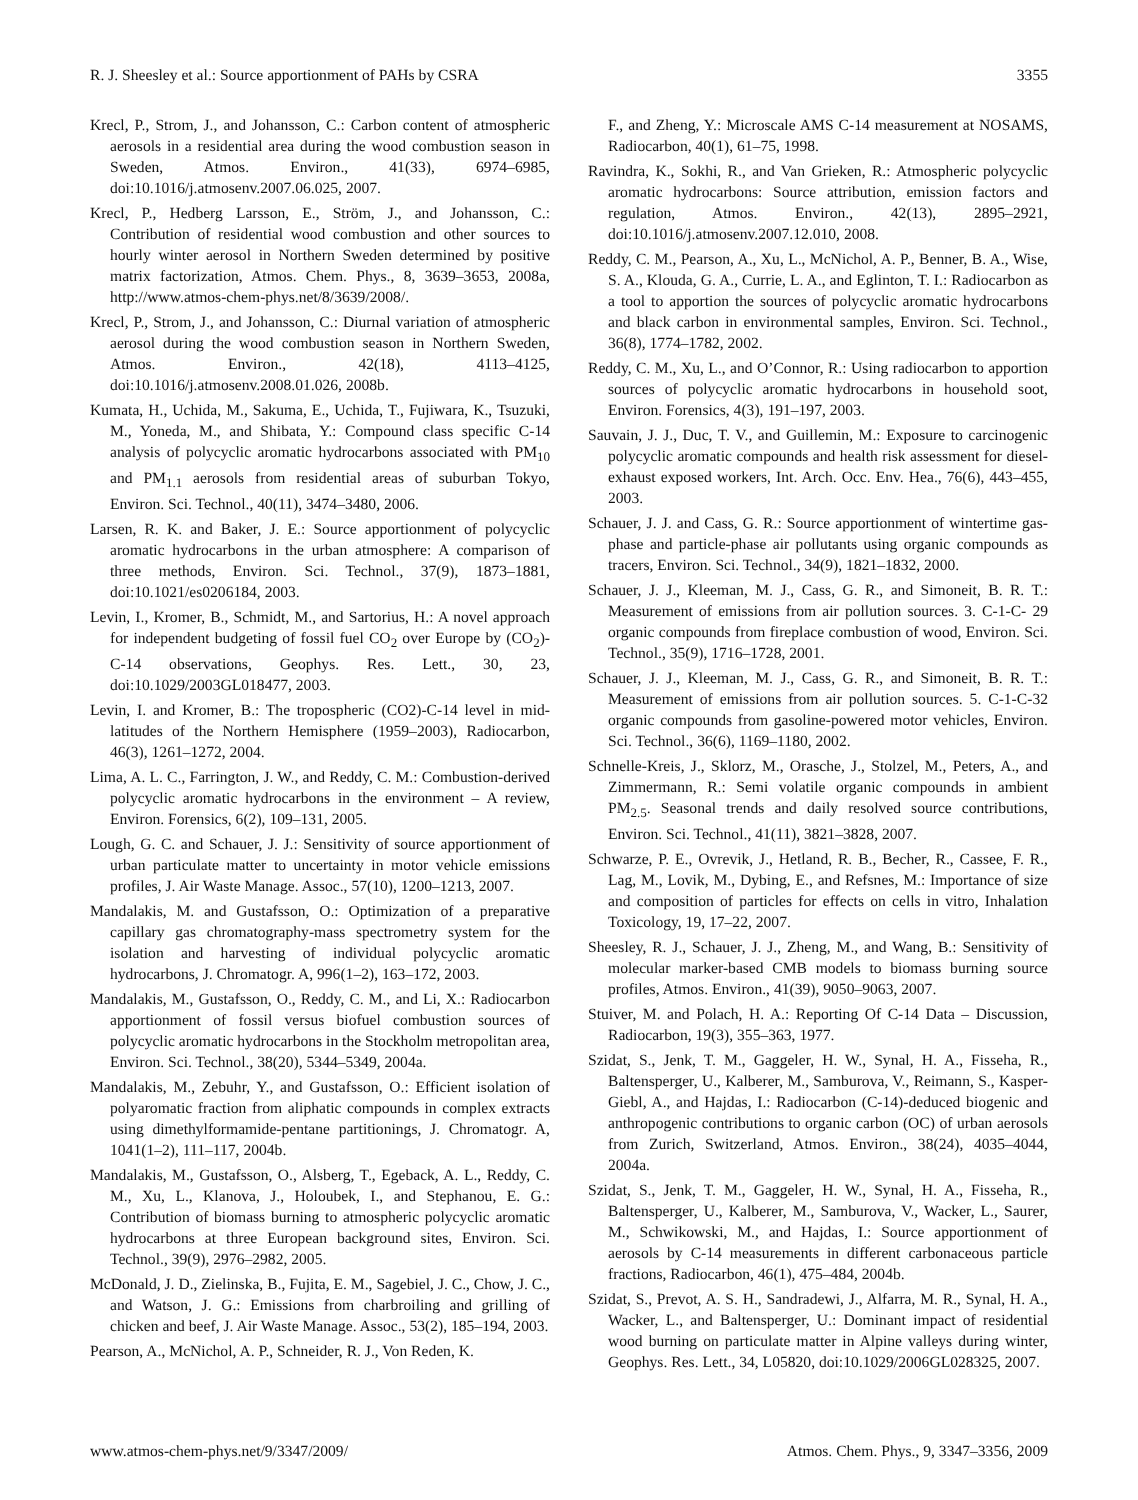R. J. Sheesley et al.: Source apportionment of PAHs by CSRA 3355
Krecl, P., Strom, J., and Johansson, C.: Carbon content of atmospheric aerosols in a residential area during the wood combustion season in Sweden, Atmos. Environ., 41(33), 6974–6985, doi:10.1016/j.atmosenv.2007.06.025, 2007.
Krecl, P., Hedberg Larsson, E., Ström, J., and Johansson, C.: Contribution of residential wood combustion and other sources to hourly winter aerosol in Northern Sweden determined by positive matrix factorization, Atmos. Chem. Phys., 8, 3639–3653, 2008a, http://www.atmos-chem-phys.net/8/3639/2008/.
Krecl, P., Strom, J., and Johansson, C.: Diurnal variation of atmospheric aerosol during the wood combustion season in Northern Sweden, Atmos. Environ., 42(18), 4113–4125, doi:10.1016/j.atmosenv.2008.01.026, 2008b.
Kumata, H., Uchida, M., Sakuma, E., Uchida, T., Fujiwara, K., Tsuzuki, M., Yoneda, M., and Shibata, Y.: Compound class specific C-14 analysis of polycyclic aromatic hydrocarbons associated with PM<sub>10</sub> and PM<sub>1.1</sub> aerosols from residential areas of suburban Tokyo, Environ. Sci. Technol., 40(11), 3474–3480, 2006.
Larsen, R. K. and Baker, J. E.: Source apportionment of polycyclic aromatic hydrocarbons in the urban atmosphere: A comparison of three methods, Environ. Sci. Technol., 37(9), 1873–1881, doi:10.1021/es0206184, 2003.
Levin, I., Kromer, B., Schmidt, M., and Sartorius, H.: A novel approach for independent budgeting of fossil fuel CO<sub>2</sub> over Europe by (CO<sub>2</sub>)-C-14 observations, Geophys. Res. Lett., 30, 23, doi:10.1029/2003GL018477, 2003.
Levin, I. and Kromer, B.: The tropospheric (CO2)-C-14 level in mid-latitudes of the Northern Hemisphere (1959–2003), Radiocarbon, 46(3), 1261–1272, 2004.
Lima, A. L. C., Farrington, J. W., and Reddy, C. M.: Combustion-derived polycyclic aromatic hydrocarbons in the environment – A review, Environ. Forensics, 6(2), 109–131, 2005.
Lough, G. C. and Schauer, J. J.: Sensitivity of source apportionment of urban particulate matter to uncertainty in motor vehicle emissions profiles, J. Air Waste Manage. Assoc., 57(10), 1200–1213, 2007.
Mandalakis, M. and Gustafsson, O.: Optimization of a preparative capillary gas chromatography-mass spectrometry system for the isolation and harvesting of individual polycyclic aromatic hydrocarbons, J. Chromatogr. A, 996(1–2), 163–172, 2003.
Mandalakis, M., Gustafsson, O., Reddy, C. M., and Li, X.: Radiocarbon apportionment of fossil versus biofuel combustion sources of polycyclic aromatic hydrocarbons in the Stockholm metropolitan area, Environ. Sci. Technol., 38(20), 5344–5349, 2004a.
Mandalakis, M., Zebuhr, Y., and Gustafsson, O.: Efficient isolation of polyaromatic fraction from aliphatic compounds in complex extracts using dimethylformamide-pentane partitionings, J. Chromatogr. A, 1041(1–2), 111–117, 2004b.
Mandalakis, M., Gustafsson, O., Alsberg, T., Egeback, A. L., Reddy, C. M., Xu, L., Klanova, J., Holoubek, I., and Stephanou, E. G.: Contribution of biomass burning to atmospheric polycyclic aromatic hydrocarbons at three European background sites, Environ. Sci. Technol., 39(9), 2976–2982, 2005.
McDonald, J. D., Zielinska, B., Fujita, E. M., Sagebiel, J. C., Chow, J. C., and Watson, J. G.: Emissions from charbroiling and grilling of chicken and beef, J. Air Waste Manage. Assoc., 53(2), 185–194, 2003.
Pearson, A., McNichol, A. P., Schneider, R. J., Von Reden, K.
F., and Zheng, Y.: Microscale AMS C-14 measurement at NOSAMS, Radiocarbon, 40(1), 61–75, 1998.
Ravindra, K., Sokhi, R., and Van Grieken, R.: Atmospheric polycyclic aromatic hydrocarbons: Source attribution, emission factors and regulation, Atmos. Environ., 42(13), 2895–2921, doi:10.1016/j.atmosenv.2007.12.010, 2008.
Reddy, C. M., Pearson, A., Xu, L., McNichol, A. P., Benner, B. A., Wise, S. A., Klouda, G. A., Currie, L. A., and Eglinton, T. I.: Radiocarbon as a tool to apportion the sources of polycyclic aromatic hydrocarbons and black carbon in environmental samples, Environ. Sci. Technol., 36(8), 1774–1782, 2002.
Reddy, C. M., Xu, L., and O’Connor, R.: Using radiocarbon to apportion sources of polycyclic aromatic hydrocarbons in household soot, Environ. Forensics, 4(3), 191–197, 2003.
Sauvain, J. J., Duc, T. V., and Guillemin, M.: Exposure to carcinogenic polycyclic aromatic compounds and health risk assessment for diesel-exhaust exposed workers, Int. Arch. Occ. Env. Hea., 76(6), 443–455, 2003.
Schauer, J. J. and Cass, G. R.: Source apportionment of wintertime gas-phase and particle-phase air pollutants using organic compounds as tracers, Environ. Sci. Technol., 34(9), 1821–1832, 2000.
Schauer, J. J., Kleeman, M. J., Cass, G. R., and Simoneit, B. R. T.: Measurement of emissions from air pollution sources. 3. C-1-C- 29 organic compounds from fireplace combustion of wood, Environ. Sci. Technol., 35(9), 1716–1728, 2001.
Schauer, J. J., Kleeman, M. J., Cass, G. R., and Simoneit, B. R. T.: Measurement of emissions from air pollution sources. 5. C-1-C-32 organic compounds from gasoline-powered motor vehicles, Environ. Sci. Technol., 36(6), 1169–1180, 2002.
Schnelle-Kreis, J., Sklorz, M., Orasche, J., Stolzel, M., Peters, A., and Zimmermann, R.: Semi volatile organic compounds in ambient PM<sub>2.5</sub>. Seasonal trends and daily resolved source contributions, Environ. Sci. Technol., 41(11), 3821–3828, 2007.
Schwarze, P. E., Ovrevik, J., Hetland, R. B., Becher, R., Cassee, F. R., Lag, M., Lovik, M., Dybing, E., and Refsnes, M.: Importance of size and composition of particles for effects on cells in vitro, Inhalation Toxicology, 19, 17–22, 2007.
Sheesley, R. J., Schauer, J. J., Zheng, M., and Wang, B.: Sensitivity of molecular marker-based CMB models to biomass burning source profiles, Atmos. Environ., 41(39), 9050–9063, 2007.
Stuiver, M. and Polach, H. A.: Reporting Of C-14 Data – Discussion, Radiocarbon, 19(3), 355–363, 1977.
Szidat, S., Jenk, T. M., Gaggeler, H. W., Synal, H. A., Fisseha, R., Baltensperger, U., Kalberer, M., Samburova, V., Reimann, S., Kasper-Giebl, A., and Hajdas, I.: Radiocarbon (C-14)-deduced biogenic and anthropogenic contributions to organic carbon (OC) of urban aerosols from Zurich, Switzerland, Atmos. Environ., 38(24), 4035–4044, 2004a.
Szidat, S., Jenk, T. M., Gaggeler, H. W., Synal, H. A., Fisseha, R., Baltensperger, U., Kalberer, M., Samburova, V., Wacker, L., Saurer, M., Schwikowski, M., and Hajdas, I.: Source apportionment of aerosols by C-14 measurements in different carbonaceous particle fractions, Radiocarbon, 46(1), 475–484, 2004b.
Szidat, S., Prevot, A. S. H., Sandradewi, J., Alfarra, M. R., Synal, H. A., Wacker, L., and Baltensperger, U.: Dominant impact of residential wood burning on particulate matter in Alpine valleys during winter, Geophys. Res. Lett., 34, L05820, doi:10.1029/2006GL028325, 2007.
www.atmos-chem-phys.net/9/3347/2009/ Atmos. Chem. Phys., 9, 3347–3356, 2009